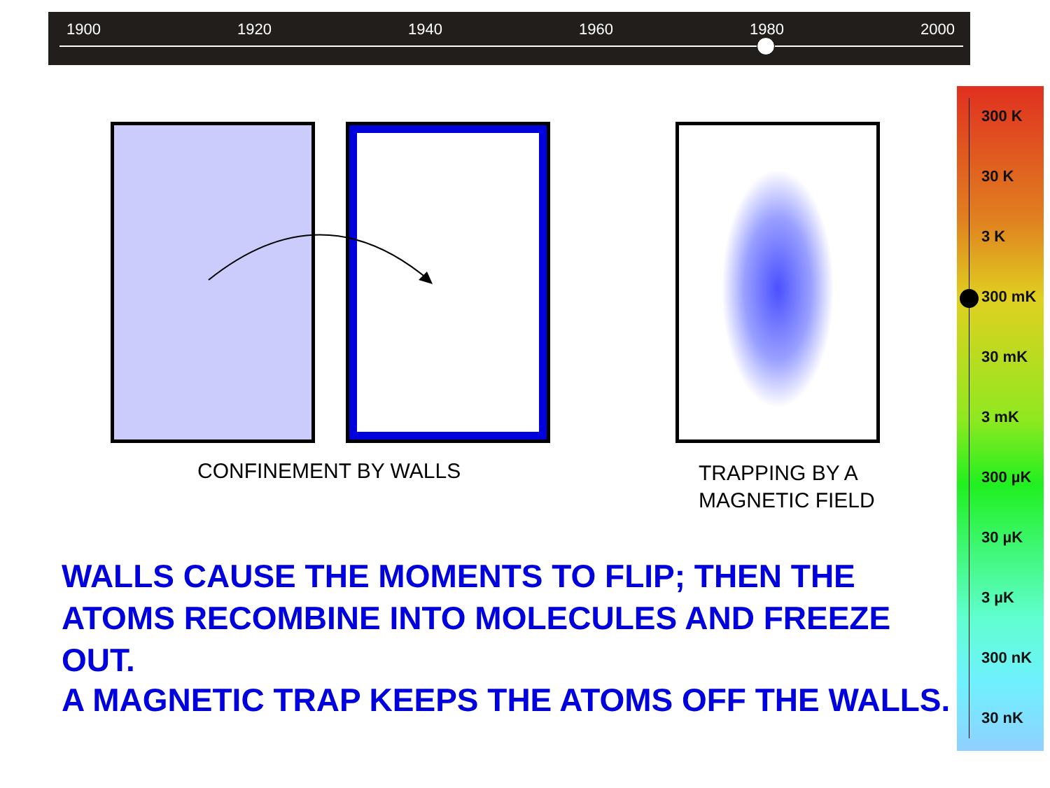1900 1920 1940 1960 1980 2000
CONFINEMENT BY WALLS
TRAPPING BY A
MAGNETIC FIELD
WALLS CAUSE THE MOMENTS TO FLIP; THEN THE ATOMS RECOMBINE INTO MOLECULES AND FREEZE OUT.
A MAGNETIC TRAP KEEPS THE ATOMS OFF THE WALLS.
300 K
30 K
3 K
300 mK
30 mK
3 mK
300 µK
30 µK
3 µK
300 nK
30 nK